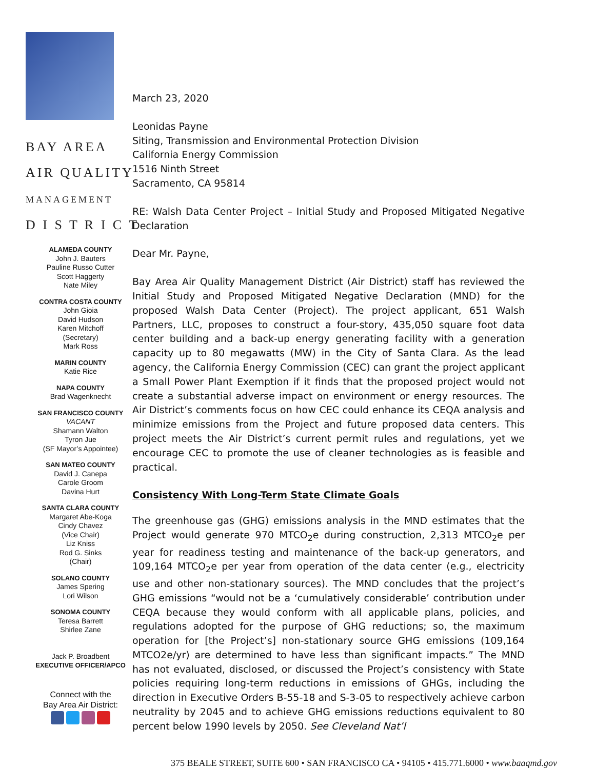BAY AREA
AIR QUALITY
MANAGEMENT
D I S T R I C T
ALAMEDA COUNTY
John J. Bauters
Pauline Russo Cutter
Scott Haggerty
Nate Miley
CONTRA COSTA COUNTY
John Gioia
David Hudson
Karen Mitchoff
(Secretary)
Mark Ross
MARIN COUNTY
Katie Rice
NAPA COUNTY
Brad Wagenknecht
SAN FRANCISCO COUNTY
VACANT
Shamann Walton
Tyron Jue
(SF Mayor’s Appointee)
SAN MATEO COUNTY
David J. Canepa
Carole Groom
Davina Hurt
SANTA CLARA COUNTY
Margaret Abe-Koga
Cindy Chavez
(Vice Chair)
Liz Kniss
Rod G. Sinks
(Chair)
SOLANO COUNTY
James Spering
Lori Wilson
SONOMA COUNTY
Teresa Barrett
Shirlee Zane
Jack P. Broadbent
EXECUTIVE OFFICER/APCO
Connect with the
Bay Area Air District:
March 23, 2020
Leonidas Payne
Siting, Transmission and Environmental Protection Division
California Energy Commission
1516 Ninth Street
Sacramento, CA 95814
RE: Walsh Data Center Project – Initial Study and Proposed Mitigated Negative Declaration
Dear Mr. Payne,
Bay Area Air Quality Management District (Air District) staff has reviewed the Initial Study and Proposed Mitigated Negative Declaration (MND) for the proposed Walsh Data Center (Project). The project applicant, 651 Walsh Partners, LLC, proposes to construct a four-story, 435,050 square foot data center building and a back-up energy generating facility with a generation capacity up to 80 megawatts (MW) in the City of Santa Clara. As the lead agency, the California Energy Commission (CEC) can grant the project applicant a Small Power Plant Exemption if it finds that the proposed project would not create a substantial adverse impact on environment or energy resources. The Air District’s comments focus on how CEC could enhance its CEQA analysis and minimize emissions from the Project and future proposed data centers. This project meets the Air District’s current permit rules and regulations, yet we encourage CEC to promote the use of cleaner technologies as is feasible and practical.
Consistency With Long-Term State Climate Goals
The greenhouse gas (GHG) emissions analysis in the MND estimates that the Project would generate 970 MTCO<sub>2</sub>e during construction, 2,313 MTCO<sub>2</sub>e per year for readiness testing and maintenance of the back-up generators, and 109,164 MTCO<sub>2</sub>e per year from operation of the data center (e.g., electricity use and other non-stationary sources). The MND concludes that the project’s GHG emissions “would not be a ‘cumulatively considerable’ contribution under CEQA because they would conform with all applicable plans, policies, and regulations adopted for the purpose of GHG reductions; so, the maximum operation for [the Project’s] non-stationary source GHG emissions (109,164 MTCO2e/yr) are determined to have less than significant impacts.” The MND has not evaluated, disclosed, or discussed the Project’s consistency with State policies requiring long-term reductions in emissions of GHGs, including the direction in Executive Orders B-55-18 and S-3-05 to respectively achieve carbon neutrality by 2045 and to achieve GHG emissions reductions equivalent to 80 percent below 1990 levels by 2050. See Cleveland Nat’l
375 BEALE STREET, SUITE 600 • SAN FRANCISCO CA • 94105 • 415.771.6000 • www.baaqmd.gov